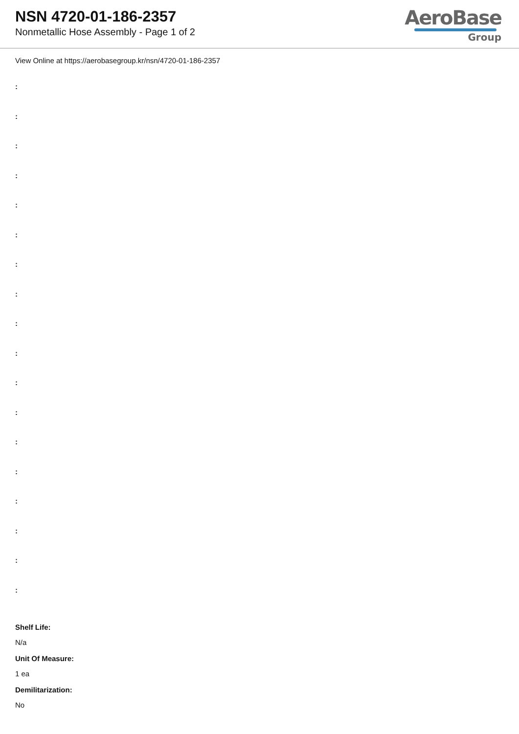NSN 4720-01-186-2357
Nonmetallic Hose Assembly - Page 1 of 2
AeroBase
Group
View Online at https://aerobasegroup.kr/nsn/4720-01-186-2357
:
:
:
:
:
:
:
:
:
:
:
:
:
:
:
:
:
:
Shelf Life:
N/a
Unit Of Measure:
1 ea
Demilitarization:
No